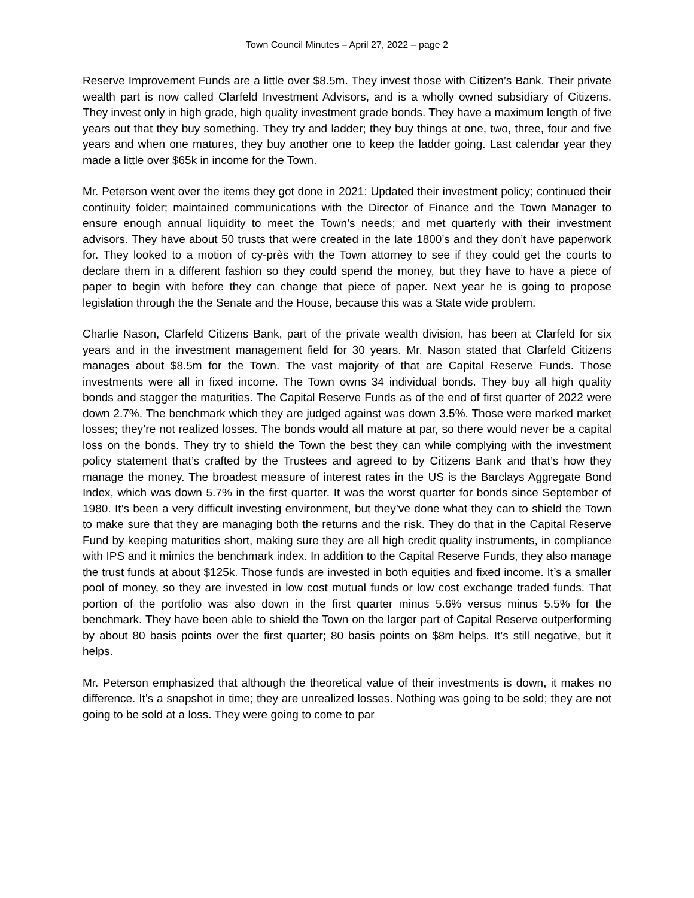Town Council Minutes – April 27, 2022 – page 2
Reserve Improvement Funds are a little over $8.5m. They invest those with Citizen’s Bank. Their private wealth part is now called Clarfeld Investment Advisors, and is a wholly owned subsidiary of Citizens. They invest only in high grade, high quality investment grade bonds. They have a maximum length of five years out that they buy something. They try and ladder; they buy things at one, two, three, four and five years and when one matures, they buy another one to keep the ladder going. Last calendar year they made a little over $65k in income for the Town.
Mr. Peterson went over the items they got done in 2021: Updated their investment policy; continued their continuity folder; maintained communications with the Director of Finance and the Town Manager to ensure enough annual liquidity to meet the Town’s needs; and met quarterly with their investment advisors. They have about 50 trusts that were created in the late 1800’s and they don’t have paperwork for. They looked to a motion of cy-près with the Town attorney to see if they could get the courts to declare them in a different fashion so they could spend the money, but they have to have a piece of paper to begin with before they can change that piece of paper. Next year he is going to propose legislation through the the Senate and the House, because this was a State wide problem.
Charlie Nason, Clarfeld Citizens Bank, part of the private wealth division, has been at Clarfeld for six years and in the investment management field for 30 years. Mr. Nason stated that Clarfeld Citizens manages about $8.5m for the Town. The vast majority of that are Capital Reserve Funds. Those investments were all in fixed income. The Town owns 34 individual bonds. They buy all high quality bonds and stagger the maturities. The Capital Reserve Funds as of the end of first quarter of 2022 were down 2.7%. The benchmark which they are judged against was down 3.5%. Those were marked market losses; they’re not realized losses. The bonds would all mature at par, so there would never be a capital loss on the bonds. They try to shield the Town the best they can while complying with the investment policy statement that’s crafted by the Trustees and agreed to by Citizens Bank and that’s how they manage the money. The broadest measure of interest rates in the US is the Barclays Aggregate Bond Index, which was down 5.7% in the first quarter. It was the worst quarter for bonds since September of 1980. It’s been a very difficult investing environment, but they’ve done what they can to shield the Town to make sure that they are managing both the returns and the risk. They do that in the Capital Reserve Fund by keeping maturities short, making sure they are all high credit quality instruments, in compliance with IPS and it mimics the benchmark index. In addition to the Capital Reserve Funds, they also manage the trust funds at about $125k. Those funds are invested in both equities and fixed income. It’s a smaller pool of money, so they are invested in low cost mutual funds or low cost exchange traded funds. That portion of the portfolio was also down in the first quarter minus 5.6% versus minus 5.5% for the benchmark. They have been able to shield the Town on the larger part of Capital Reserve outperforming by about 80 basis points over the first quarter; 80 basis points on $8m helps. It’s still negative, but it helps.
Mr. Peterson emphasized that although the theoretical value of their investments is down, it makes no difference. It’s a snapshot in time; they are unrealized losses. Nothing was going to be sold; they are not going to be sold at a loss. They were going to come to par